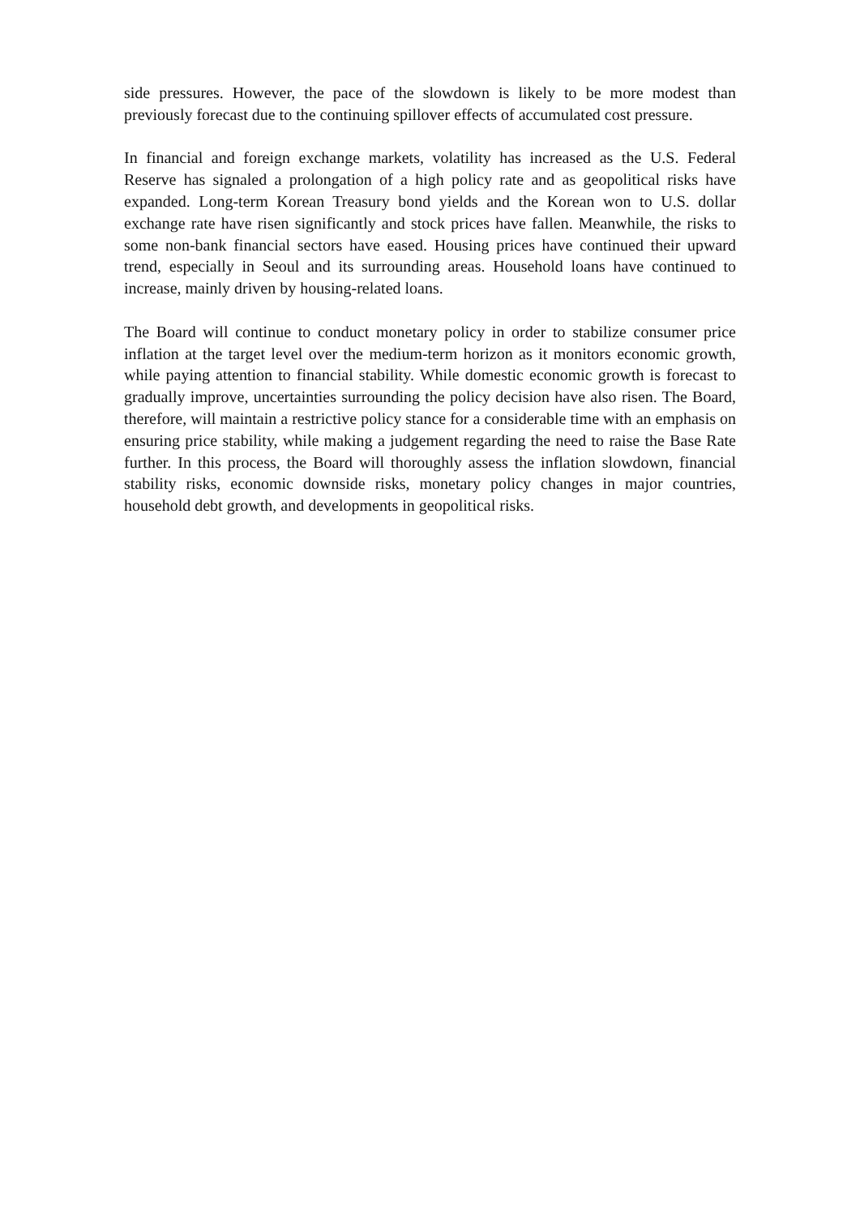side pressures. However, the pace of the slowdown is likely to be more modest than previously forecast due to the continuing spillover effects of accumulated cost pressure.
In financial and foreign exchange markets, volatility has increased as the U.S. Federal Reserve has signaled a prolongation of a high policy rate and as geopolitical risks have expanded. Long-term Korean Treasury bond yields and the Korean won to U.S. dollar exchange rate have risen significantly and stock prices have fallen. Meanwhile, the risks to some non-bank financial sectors have eased. Housing prices have continued their upward trend, especially in Seoul and its surrounding areas. Household loans have continued to increase, mainly driven by housing-related loans.
The Board will continue to conduct monetary policy in order to stabilize consumer price inflation at the target level over the medium-term horizon as it monitors economic growth, while paying attention to financial stability. While domestic economic growth is forecast to gradually improve, uncertainties surrounding the policy decision have also risen. The Board, therefore, will maintain a restrictive policy stance for a considerable time with an emphasis on ensuring price stability, while making a judgement regarding the need to raise the Base Rate further. In this process, the Board will thoroughly assess the inflation slowdown, financial stability risks, economic downside risks, monetary policy changes in major countries, household debt growth, and developments in geopolitical risks.